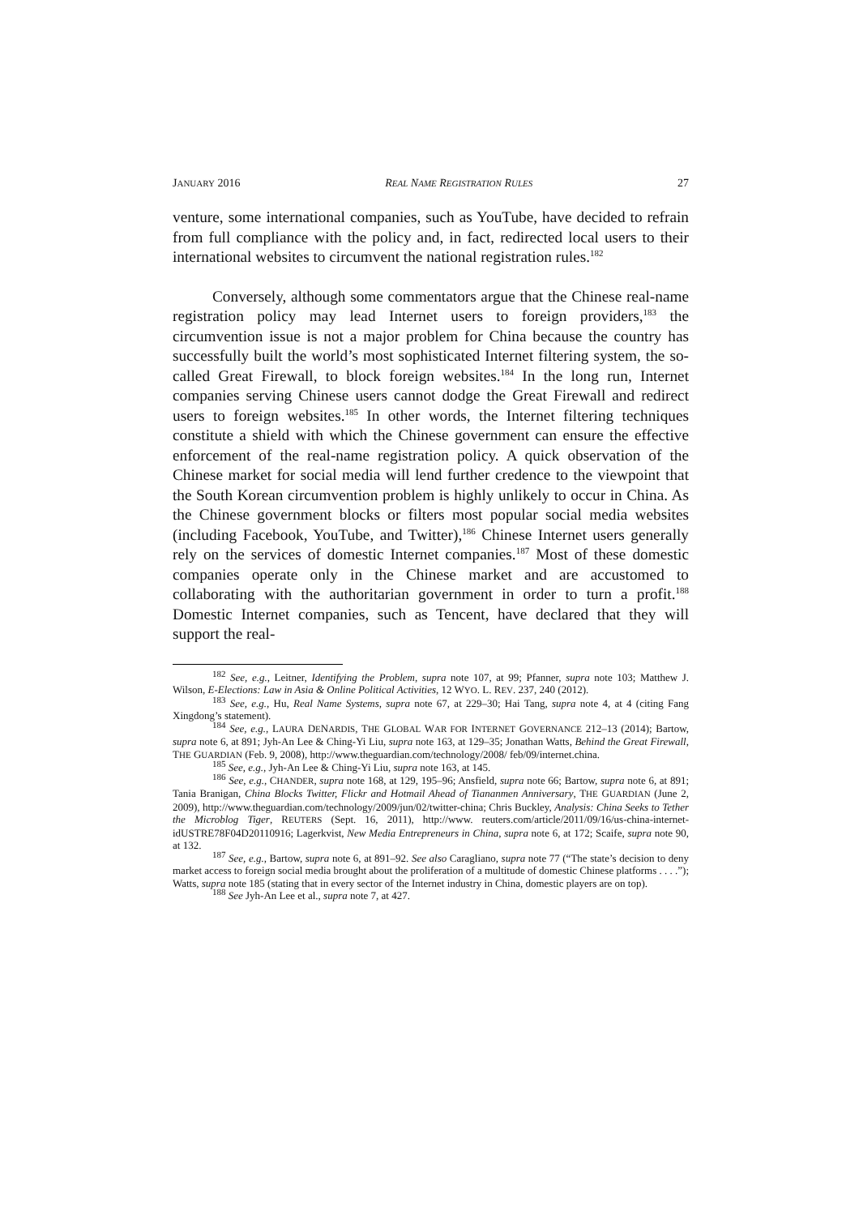JANUARY 2016 REAL NAME REGISTRATION RULES 27
venture, some international companies, such as YouTube, have decided to refrain from full compliance with the policy and, in fact, redirected local users to their international websites to circumvent the national registration rules.<sup>182</sup>
Conversely, although some commentators argue that the Chinese real-name registration policy may lead Internet users to foreign providers,<sup>183</sup> the circumvention issue is not a major problem for China because the country has successfully built the world’s most sophisticated Internet filtering system, the so-called Great Firewall, to block foreign websites.<sup>184</sup> In the long run, Internet companies serving Chinese users cannot dodge the Great Firewall and redirect users to foreign websites.<sup>185</sup> In other words, the Internet filtering techniques constitute a shield with which the Chinese government can ensure the effective enforcement of the real-name registration policy. A quick observation of the Chinese market for social media will lend further credence to the viewpoint that the South Korean circumvention problem is highly unlikely to occur in China. As the Chinese government blocks or filters most popular social media websites (including Facebook, YouTube, and Twitter),<sup>186</sup> Chinese Internet users generally rely on the services of domestic Internet companies.<sup>187</sup> Most of these domestic companies operate only in the Chinese market and are accustomed to collaborating with the authoritarian government in order to turn a profit.<sup>188</sup> Domestic Internet companies, such as Tencent, have declared that they will support the real-
<sup>182</sup> See, e.g., Leitner, Identifying the Problem, supra note 107, at 99; Pfanner, supra note 103; Matthew J. Wilson, E-Elections: Law in Asia & Online Political Activities, 12 WYO. L. REV. 237, 240 (2012).
<sup>183</sup> See, e.g., Hu, Real Name Systems, supra note 67, at 229–30; Hai Tang, supra note 4, at 4 (citing Fang Xingdong’s statement).
<sup>184</sup> See, e.g., LAURA DENARDIS, THE GLOBAL WAR FOR INTERNET GOVERNANCE 212–13 (2014); Bartow, supra note 6, at 891; Jyh-An Lee & Ching-Yi Liu, supra note 163, at 129–35; Jonathan Watts, Behind the Great Firewall, THE GUARDIAN (Feb. 9, 2008), http://www.theguardian.com/technology/2008/ feb/09/internet.china.
<sup>185</sup> See, e.g., Jyh-An Lee & Ching-Yi Liu, supra note 163, at 145.
<sup>186</sup> See, e.g., CHANDER, supra note 168, at 129, 195–96; Ansfield, supra note 66; Bartow, supra note 6, at 891; Tania Branigan, China Blocks Twitter, Flickr and Hotmail Ahead of Tiananmen Anniversary, THE GUARDIAN (June 2, 2009), http://www.theguardian.com/technology/2009/jun/02/twitter-china; Chris Buckley, Analysis: China Seeks to Tether the Microblog Tiger, REUTERS (Sept. 16, 2011), http://www. reuters.com/article/2011/09/16/us-china-internet-idUSTRE78F04D20110916; Lagerkvist, New Media Entrepreneurs in China, supra note 6, at 172; Scaife, supra note 90, at 132.
<sup>187</sup> See, e.g., Bartow, supra note 6, at 891–92. See also Caragliano, supra note 77 (“The state’s decision to deny market access to foreign social media brought about the proliferation of a multitude of domestic Chinese platforms . . . .”); Watts, supra note 185 (stating that in every sector of the Internet industry in China, domestic players are on top).
<sup>188</sup> See Jyh-An Lee et al., supra note 7, at 427.